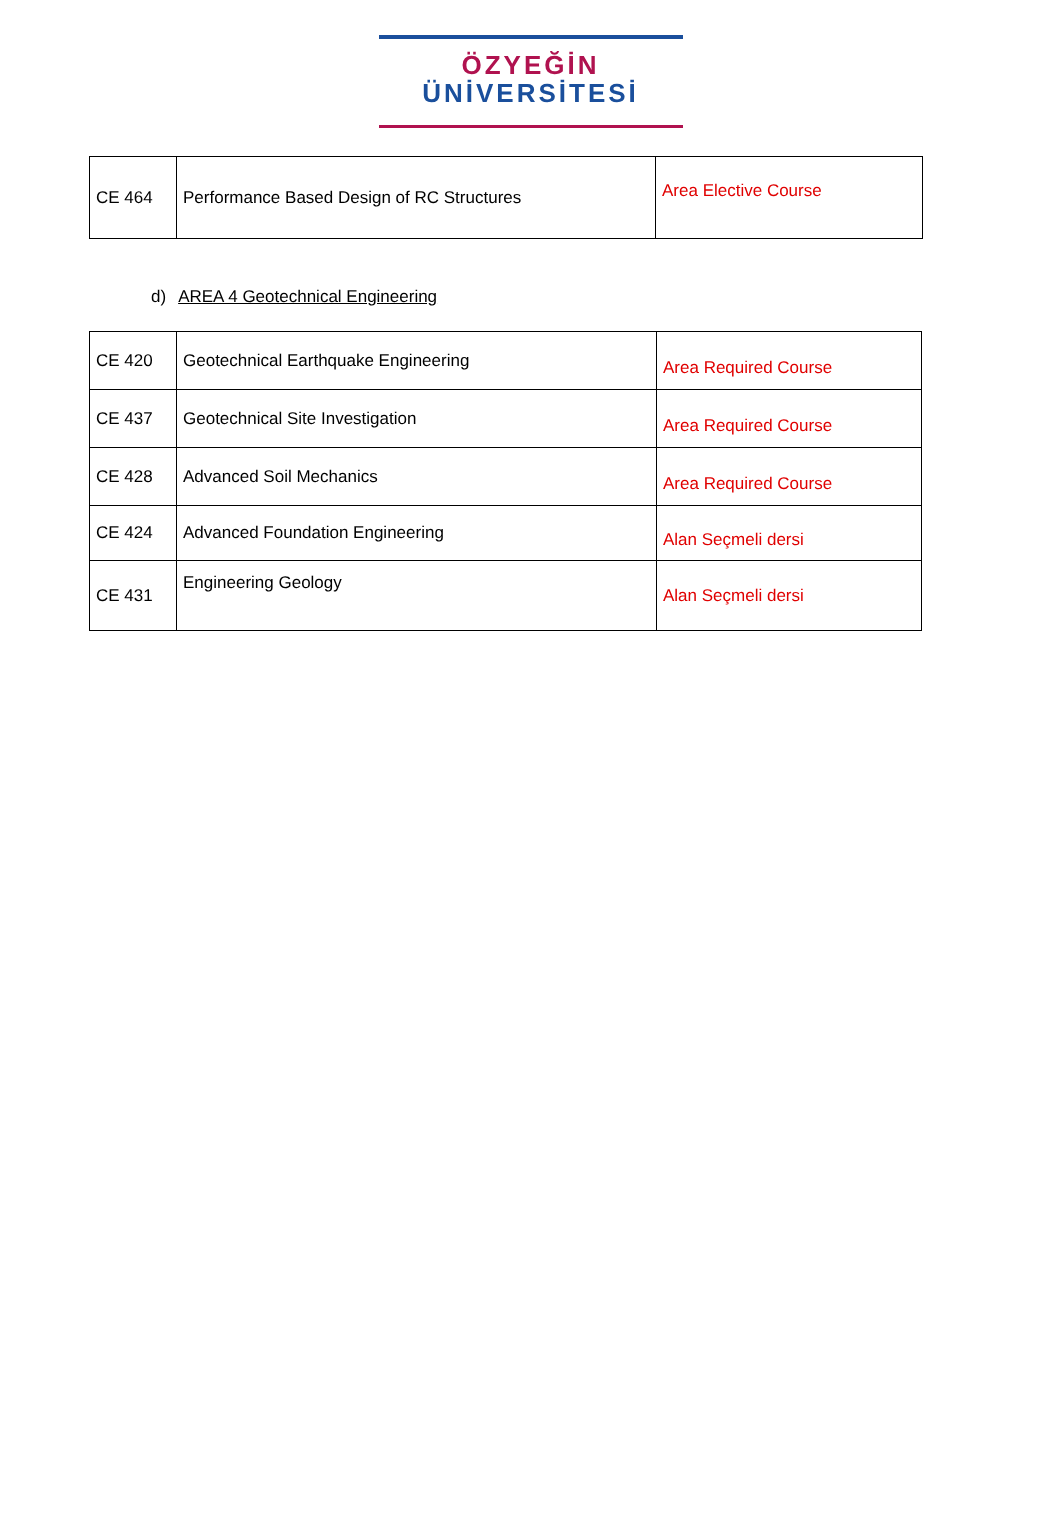ÖZYEĞİN
ÜNİVERSİTESİ
| CE 464 | Performance Based Design of RC Structures | Area Elective Course |
d) AREA 4 Geotechnical Engineering
| CE 420 | Geotechnical Earthquake Engineering | Area Required Course |
| CE 437 | Geotechnical Site Investigation | Area Required Course |
| CE 428 | Advanced Soil Mechanics | Area Required Course |
| CE 424 | Advanced Foundation Engineering | Alan Seçmeli dersi |
| CE 431 | Engineering Geology | Alan Seçmeli dersi |